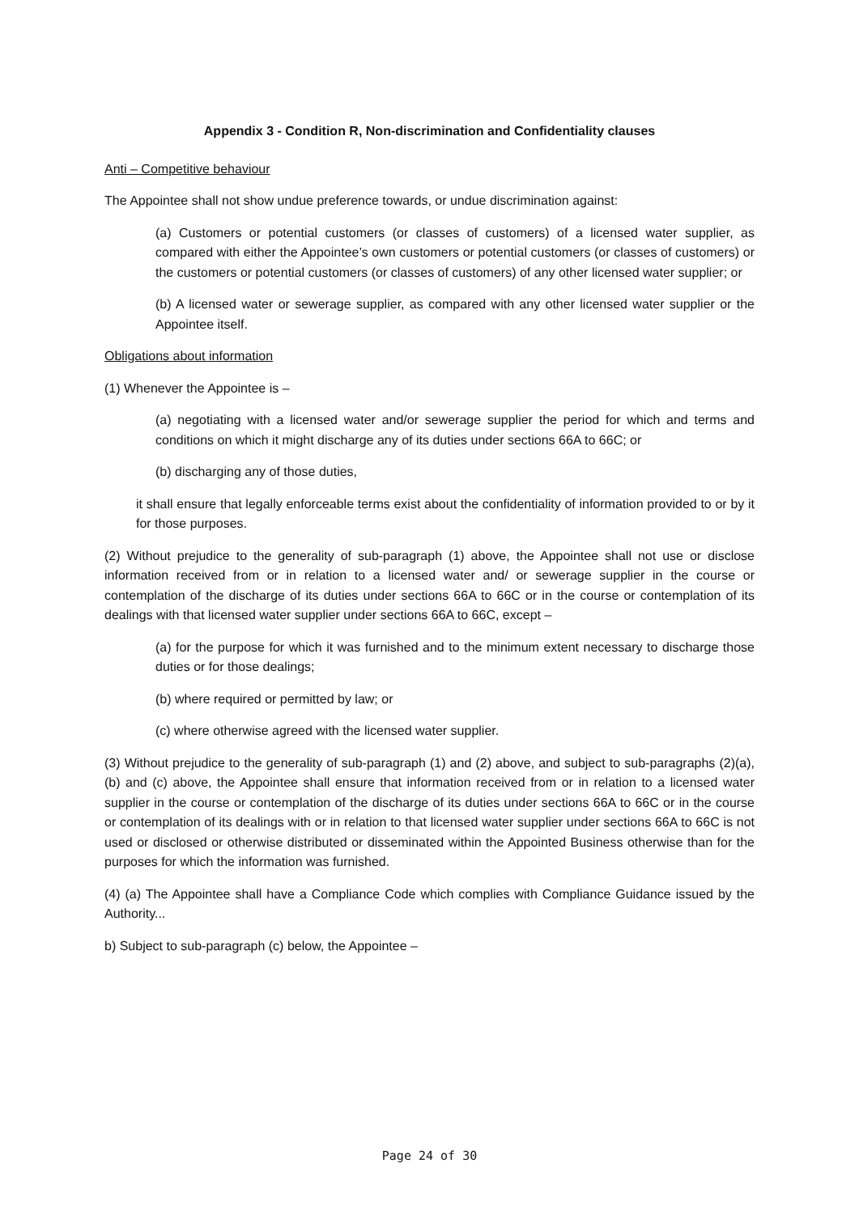Appendix 3 - Condition R, Non-discrimination and Confidentiality clauses
Anti – Competitive behaviour
The Appointee shall not show undue preference towards, or undue discrimination against:
(a) Customers or potential customers (or classes of customers) of a licensed water supplier, as compared with either the Appointee’s own customers or potential customers (or classes of customers) or the customers or potential customers (or classes of customers) of any other licensed water supplier; or
(b) A licensed water or sewerage supplier, as compared with any other licensed water supplier or the Appointee itself.
Obligations about information
(1) Whenever the Appointee is –
(a) negotiating with a licensed water and/or sewerage supplier the period for which and terms and conditions on which it might discharge any of its duties under sections 66A to 66C; or
(b) discharging any of those duties,
it shall ensure that legally enforceable terms exist about the confidentiality of information provided to or by it for those purposes.
(2) Without prejudice to the generality of sub-paragraph (1) above, the Appointee shall not use or disclose information received from or in relation to a licensed water and/ or sewerage supplier in the course or contemplation of the discharge of its duties under sections 66A to 66C or in the course or contemplation of its dealings with that licensed water supplier under sections 66A to 66C, except –
(a) for the purpose for which it was furnished and to the minimum extent necessary to discharge those duties or for those dealings;
(b) where required or permitted by law; or
(c) where otherwise agreed with the licensed water supplier.
(3) Without prejudice to the generality of sub-paragraph (1) and (2) above, and subject to sub-paragraphs (2)(a), (b) and (c) above, the Appointee shall ensure that information received from or in relation to a licensed water supplier in the course or contemplation of the discharge of its duties under sections 66A to 66C or in the course or contemplation of its dealings with or in relation to that licensed water supplier under sections 66A to 66C is not used or disclosed or otherwise distributed or disseminated within the Appointed Business otherwise than for the purposes for which the information was furnished.
(4) (a) The Appointee shall have a Compliance Code which complies with Compliance Guidance issued by the Authority...
b) Subject to sub-paragraph (c) below, the Appointee –
Page 24 of 30